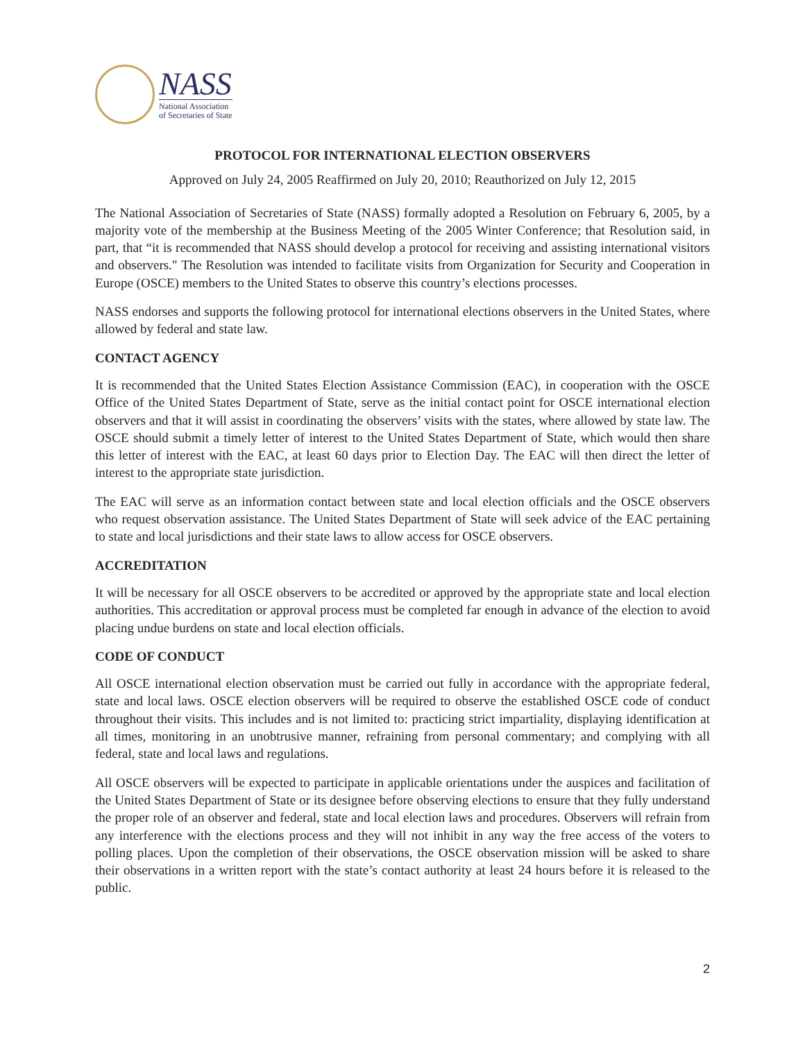NASS
National Association
of Secretaries of State
PROTOCOL FOR INTERNATIONAL ELECTION OBSERVERS
Approved on July 24, 2005 Reaffirmed on July 20, 2010; Reauthorized on July 12, 2015
The National Association of Secretaries of State (NASS) formally adopted a Resolution on February 6, 2005, by a majority vote of the membership at the Business Meeting of the 2005 Winter Conference; that Resolution said, in part, that “it is recommended that NASS should develop a protocol for receiving and assisting international visitors and observers." The Resolution was intended to facilitate visits from Organization for Security and Cooperation in Europe (OSCE) members to the United States to observe this country’s elections processes.
NASS endorses and supports the following protocol for international elections observers in the United States, where allowed by federal and state law.
CONTACT AGENCY
It is recommended that the United States Election Assistance Commission (EAC), in cooperation with the OSCE Office of the United States Department of State, serve as the initial contact point for OSCE international election observers and that it will assist in coordinating the observers’ visits with the states, where allowed by state law. The OSCE should submit a timely letter of interest to the United States Department of State, which would then share this letter of interest with the EAC, at least 60 days prior to Election Day. The EAC will then direct the letter of interest to the appropriate state jurisdiction.
The EAC will serve as an information contact between state and local election officials and the OSCE observers who request observation assistance. The United States Department of State will seek advice of the EAC pertaining to state and local jurisdictions and their state laws to allow access for OSCE observers.
ACCREDITATION
It will be necessary for all OSCE observers to be accredited or approved by the appropriate state and local election authorities. This accreditation or approval process must be completed far enough in advance of the election to avoid placing undue burdens on state and local election officials.
CODE OF CONDUCT
All OSCE international election observation must be carried out fully in accordance with the appropriate federal, state and local laws. OSCE election observers will be required to observe the established OSCE code of conduct throughout their visits. This includes and is not limited to: practicing strict impartiality, displaying identification at all times, monitoring in an unobtrusive manner, refraining from personal commentary; and complying with all federal, state and local laws and regulations.
All OSCE observers will be expected to participate in applicable orientations under the auspices and facilitation of the United States Department of State or its designee before observing elections to ensure that they fully understand the proper role of an observer and federal, state and local election laws and procedures. Observers will refrain from any interference with the elections process and they will not inhibit in any way the free access of the voters to polling places. Upon the completion of their observations, the OSCE observation mission will be asked to share their observations in a written report with the state’s contact authority at least 24 hours before it is released to the public.
2